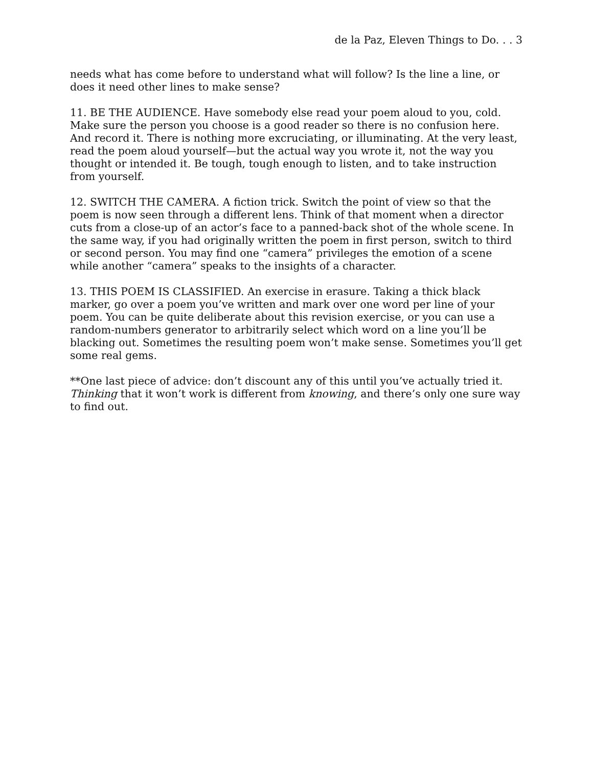de la Paz, Eleven Things to Do. . . 3
needs what has come before to understand what will follow? Is the line a line, or does it need other lines to make sense?
11. BE THE AUDIENCE. Have somebody else read your poem aloud to you, cold. Make sure the person you choose is a good reader so there is no confusion here. And record it. There is nothing more excruciating, or illuminating. At the very least, read the poem aloud yourself—but the actual way you wrote it, not the way you thought or intended it. Be tough, tough enough to listen, and to take instruction from yourself.
12. SWITCH THE CAMERA. A fiction trick. Switch the point of view so that the poem is now seen through a different lens. Think of that moment when a director cuts from a close-up of an actor’s face to a panned-back shot of the whole scene. In the same way, if you had originally written the poem in first person, switch to third or second person. You may find one “camera” privileges the emotion of a scene while another “camera” speaks to the insights of a character.
13. THIS POEM IS CLASSIFIED. An exercise in erasure. Taking a thick black marker, go over a poem you’ve written and mark over one word per line of your poem. You can be quite deliberate about this revision exercise, or you can use a random-numbers generator to arbitrarily select which word on a line you’ll be blacking out. Sometimes the resulting poem won’t make sense. Sometimes you’ll get some real gems.
**One last piece of advice: don’t discount any of this until you’ve actually tried it. Thinking that it won’t work is different from knowing, and there’s only one sure way to find out.